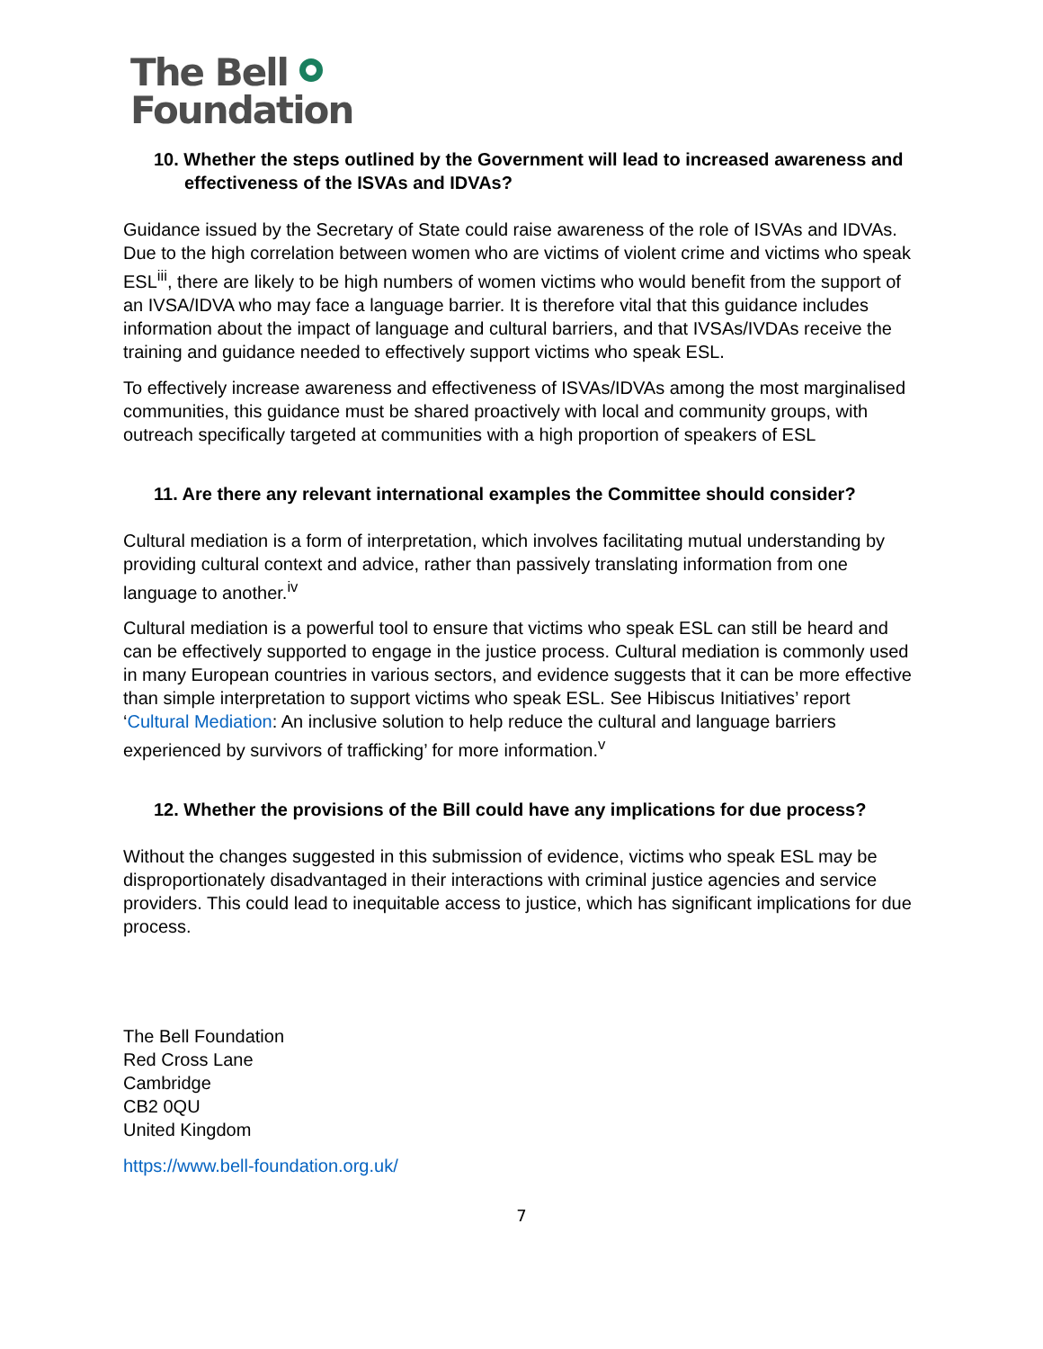The Bell
Foundation
10. Whether the steps outlined by the Government will lead to increased awareness and effectiveness of the ISVAs and IDVAs?
Guidance issued by the Secretary of State could raise awareness of the role of ISVAs and IDVAs. Due to the high correlation between women who are victims of violent crime and victims who speak ESL<sup>iii</sup>, there are likely to be high numbers of women victims who would benefit from the support of an IVSA/IDVA who may face a language barrier. It is therefore vital that this guidance includes information about the impact of language and cultural barriers, and that IVSAs/IVDAs receive the training and guidance needed to effectively support victims who speak ESL.
To effectively increase awareness and effectiveness of ISVAs/IDVAs among the most marginalised communities, this guidance must be shared proactively with local and community groups, with outreach specifically targeted at communities with a high proportion of speakers of ESL
11. Are there any relevant international examples the Committee should consider?
Cultural mediation is a form of interpretation, which involves facilitating mutual understanding by providing cultural context and advice, rather than passively translating information from one language to another.<sup>iv</sup>
Cultural mediation is a powerful tool to ensure that victims who speak ESL can still be heard and can be effectively supported to engage in the justice process. Cultural mediation is commonly used in many European countries in various sectors, and evidence suggests that it can be more effective than simple interpretation to support victims who speak ESL. See Hibiscus Initiatives’ report ‘Cultural Mediation: An inclusive solution to help reduce the cultural and language barriers experienced by survivors of trafficking’ for more information.<sup>v</sup>
12. Whether the provisions of the Bill could have any implications for due process?
Without the changes suggested in this submission of evidence, victims who speak ESL may be disproportionately disadvantaged in their interactions with criminal justice agencies and service providers. This could lead to inequitable access to justice, which has significant implications for due process.
The Bell Foundation
Red Cross Lane
Cambridge
CB2 0QU
United Kingdom
https://www.bell-foundation.org.uk/
7